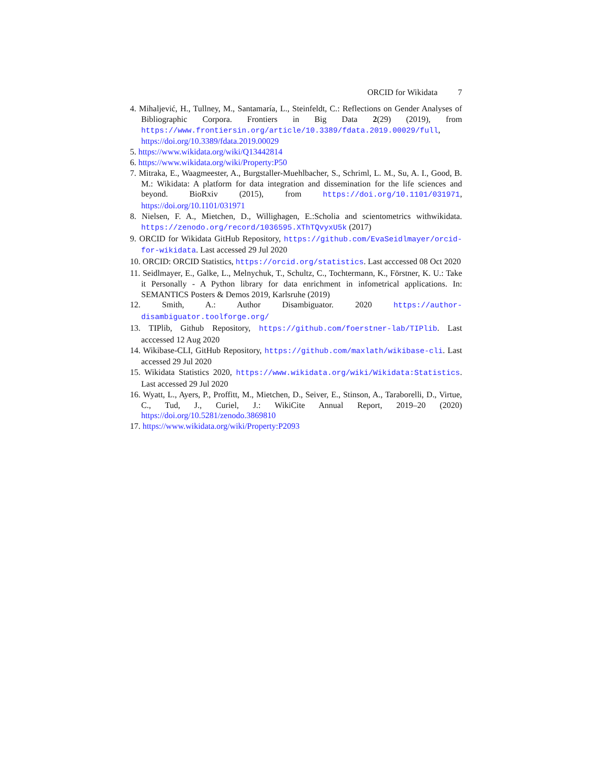ORCID for Wikidata 7
4. Mihaljević, H., Tullney, M., Santamaría, L., Steinfeldt, C.: Reflections on Gender Analyses of Bibliographic Corpora. Frontiers in Big Data 2(29) (2019), from https://www.frontiersin.org/article/10.3389/fdata.2019.00029/full, https://doi.org/10.3389/fdata.2019.00029
5. https://www.wikidata.org/wiki/Q13442814
6. https://www.wikidata.org/wiki/Property:P50
7. Mitraka, E., Waagmeester, A., Burgstaller-Muehlbacher, S., Schriml, L. M., Su, A. I., Good, B. M.: Wikidata: A platform for data integration and dissemination for the life sciences and beyond. BioRxiv (2015), from https://doi.org/10.1101/031971, https://doi.org/10.1101/031971
8. Nielsen, F. A., Mietchen, D., Willighagen, E.:Scholia and scientometrics withwikidata. https://zenodo.org/record/1036595.XThTQvyxU5k (2017)
9. ORCID for Wikidata GitHub Repository, https://github.com/EvaSeidlmayer/orcid-for-wikidata. Last accessed 29 Jul 2020
10. ORCID: ORCID Statistics, https://orcid.org/statistics. Last acccessed 08 Oct 2020
11. Seidlmayer, E., Galke, L., Melnychuk, T., Schultz, C., Tochtermann, K., Förstner, K. U.: Take it Personally - A Python library for data enrichment in infometrical applications. In: SEMANTICS Posters & Demos 2019, Karlsruhe (2019)
12. Smith, A.: Author Disambiguator. 2020 https://author-disambiguator.toolforge.org/
13. TIPlib, Github Repository, https://github.com/foerstner-lab/TIPlib. Last acccessed 12 Aug 2020
14. Wikibase-CLI, GitHub Repository, https://github.com/maxlath/wikibase-cli. Last accessed 29 Jul 2020
15. Wikidata Statistics 2020, https://www.wikidata.org/wiki/Wikidata:Statistics. Last accessed 29 Jul 2020
16. Wyatt, L., Ayers, P., Proffitt, M., Mietchen, D., Seiver, E., Stinson, A., Taraborelli, D., Virtue, C., Tud, J., Curiel, J.: WikiCite Annual Report, 2019–20 (2020) https://doi.org/10.5281/zenodo.3869810
17. https://www.wikidata.org/wiki/Property:P2093